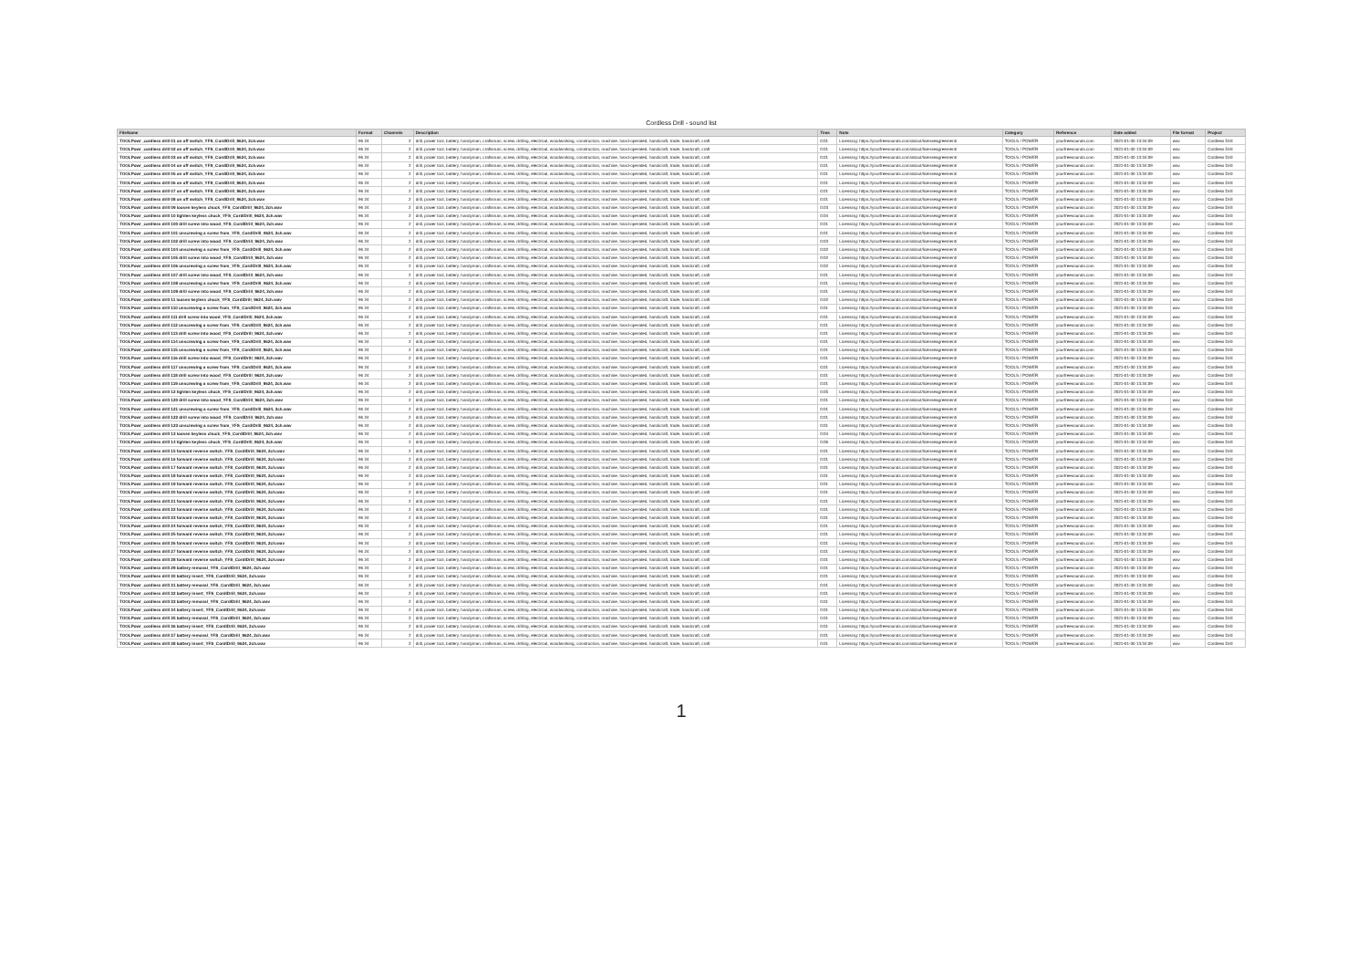Cordless Drill - sound list
| FileName | Format | Channels | Description | Time | Note | Category | Reference | Date added | File format | Project |
| --- | --- | --- | --- | --- | --- | --- | --- | --- | --- | --- |
| TOOLPowr_cordless drill 01 on off switch_YFS_CordlDrill_9624, 2ch.wav | 96 24 | 2 | drill, power tool, battery, handyman, craftsman, screw, drilling, electrical, woodworking, construction, machine, hand-operated, handicraft, trade, handcraft, craft | 0:01 | Licensing: https://yourfreesounds.com/about/licenseagreement/ | TOOLS / POWER | yourfreesounds.com | 2021-01-30 13:34:09 | wav | Cordless Drill |
| TOOLPowr_cordless drill 02 on off switch_YFS_CordlDrill_9624, 2ch.wav | 96 24 | 2 | drill, power tool, battery, handyman, craftsman, screw, drilling, electrical, woodworking, construction, machine, hand-operated, handicraft, trade, handcraft, craft | 0:01 | Licensing: https://yourfreesounds.com/about/licenseagreement/ | TOOLS / POWER | yourfreesounds.com | 2021-01-30 13:34:09 | wav | Cordless Drill |
| TOOLPowr_cordless drill 03 on off switch_YFS_CordlDrill_9624, 2ch.wav | 96 24 | 2 | drill, power tool, battery, handyman, craftsman, screw, drilling, electrical, woodworking, construction, machine, hand-operated, handicraft, trade, handcraft, craft | 0:01 | Licensing: https://yourfreesounds.com/about/licenseagreement/ | TOOLS / POWER | yourfreesounds.com | 2021-01-30 13:34:09 | wav | Cordless Drill |
| TOOLPowr_cordless drill 04 on off switch_YFS_CordlDrill_9624, 2ch.wav | 96 24 | 2 | drill, power tool, battery, handyman, craftsman, screw, drilling, electrical, woodworking, construction, machine, hand-operated, handicraft, trade, handcraft, craft | 0:01 | Licensing: https://yourfreesounds.com/about/licenseagreement/ | TOOLS / POWER | yourfreesounds.com | 2021-01-30 13:34:09 | wav | Cordless Drill |
| TOOLPowr_cordless drill 05 on off switch_YFS_CordlDrill_9624, 2ch.wav | 96 24 | 2 | drill, power tool, battery, handyman, craftsman, screw, drilling, electrical, woodworking, construction, machine, hand-operated, handicraft, trade, handcraft, craft | 0:01 | Licensing: https://yourfreesounds.com/about/licenseagreement/ | TOOLS / POWER | yourfreesounds.com | 2021-01-30 13:34:09 | wav | Cordless Drill |
| TOOLPowr_cordless drill 06 on off switch_YFS_CordlDrill_9624, 2ch.wav | 96 24 | 2 | drill, power tool, battery, handyman, craftsman, screw, drilling, electrical, woodworking, construction, machine, hand-operated, handicraft, trade, handcraft, craft | 0:01 | Licensing: https://yourfreesounds.com/about/licenseagreement/ | TOOLS / POWER | yourfreesounds.com | 2021-01-30 13:34:09 | wav | Cordless Drill |
| TOOLPowr_cordless drill 07 on off switch_YFS_CordlDrill_9624, 2ch.wav | 96 24 | 2 | drill, power tool, battery, handyman, craftsman, screw, drilling, electrical, woodworking, construction, machine, hand-operated, handicraft, trade, handcraft, craft | 0:01 | Licensing: https://yourfreesounds.com/about/licenseagreement/ | TOOLS / POWER | yourfreesounds.com | 2021-01-30 13:34:09 | wav | Cordless Drill |
| TOOLPowr_cordless drill 08 on off switch_YFS_CordlDrill_9624, 2ch.wav | 96 24 | 2 | drill, power tool, battery, handyman, craftsman, screw, drilling, electrical, woodworking, construction, machine, hand-operated, handicraft, trade, handcraft, craft | 0:01 | Licensing: https://yourfreesounds.com/about/licenseagreement/ | TOOLS / POWER | yourfreesounds.com | 2021-01-30 13:34:09 | wav | Cordless Drill |
| TOOLPowr_cordless drill 09 loosen keyless chuck_YFS_CordlDrill_9624, 2ch.wav | 96 24 | 2 | drill, power tool, battery, handyman, craftsman, screw, drilling, electrical, woodworking, construction, machine, hand-operated, handicraft, trade, handcraft, craft | 0:03 | Licensing: https://yourfreesounds.com/about/licenseagreement/ | TOOLS / POWER | yourfreesounds.com | 2021-01-30 13:34:09 | wav | Cordless Drill |
| TOOLPowr_cordless drill 10 tighten keyless chuck_YFS_CordlDrill_9624, 2ch.wav | 96 24 | 2 | drill, power tool, battery, handyman, craftsman, screw, drilling, electrical, woodworking, construction, machine, hand-operated, handicraft, trade, handcraft, craft | 0:04 | Licensing: https://yourfreesounds.com/about/licenseagreement/ | TOOLS / POWER | yourfreesounds.com | 2021-01-30 13:34:09 | wav | Cordless Drill |
| TOOLPowr_cordless drill 100 drill screw into wood_YFS_CordlDrill_9624, 2ch.wav | 96 24 | 2 | drill, power tool, battery, handyman, craftsman, screw, drilling, electrical, woodworking, construction, machine, hand-operated, handicraft, trade, handcraft, craft | 0:01 | Licensing: https://yourfreesounds.com/about/licenseagreement/ | TOOLS / POWER | yourfreesounds.com | 2021-01-30 13:34:09 | wav | Cordless Drill |
| TOOLPowr_cordless drill 101 unscrewing a screw from_YFS_CordlDrill_9624, 2ch.wav | 96 24 | 2 | drill, power tool, battery, handyman, craftsman, screw, drilling, electrical, woodworking, construction, machine, hand-operated, handicraft, trade, handcraft, craft | 0:01 | Licensing: https://yourfreesounds.com/about/licenseagreement/ | TOOLS / POWER | yourfreesounds.com | 2021-01-30 13:34:09 | wav | Cordless Drill |
| TOOLPowr_cordless drill 102 drill screw into wood_YFS_CordlDrill_9624, 2ch.wav | 96 24 | 2 | drill, power tool, battery, handyman, craftsman, screw, drilling, electrical, woodworking, construction, machine, hand-operated, handicraft, trade, handcraft, craft | 0:03 | Licensing: https://yourfreesounds.com/about/licenseagreement/ | TOOLS / POWER | yourfreesounds.com | 2021-01-30 13:34:09 | wav | Cordless Drill |
| TOOLPowr_cordless drill 104 unscrewing a screw from_YFS_CordlDrill_9624, 2ch.wav | 96 24 | 2 | drill, power tool, battery, handyman, craftsman, screw, drilling, electrical, woodworking, construction, machine, hand-operated, handicraft, trade, handcraft, craft | 0:02 | Licensing: https://yourfreesounds.com/about/licenseagreement/ | TOOLS / POWER | yourfreesounds.com | 2021-01-30 13:34:09 | wav | Cordless Drill |
| TOOLPowr_cordless drill 105 drill screw into wood_YFS_CordlDrill_9624, 2ch.wav | 96 24 | 2 | drill, power tool, battery, handyman, craftsman, screw, drilling, electrical, woodworking, construction, machine, hand-operated, handicraft, trade, handcraft, craft | 0:02 | Licensing: https://yourfreesounds.com/about/licenseagreement/ | TOOLS / POWER | yourfreesounds.com | 2021-01-30 13:34:09 | wav | Cordless Drill |
| TOOLPowr_cordless drill 106 unscrewing a screw from_YFS_CordlDrill_9624, 2ch.wav | 96 24 | 2 | drill, power tool, battery, handyman, craftsman, screw, drilling, electrical, woodworking, construction, machine, hand-operated, handicraft, trade, handcraft, craft | 0:02 | Licensing: https://yourfreesounds.com/about/licenseagreement/ | TOOLS / POWER | yourfreesounds.com | 2021-01-30 13:34:09 | wav | Cordless Drill |
| TOOLPowr_cordless drill 107 drill screw into wood_YFS_CordlDrill_9624, 2ch.wav | 96 24 | 2 | drill, power tool, battery, handyman, craftsman, screw, drilling, electrical, woodworking, construction, machine, hand-operated, handicraft, trade, handcraft, craft | 0:01 | Licensing: https://yourfreesounds.com/about/licenseagreement/ | TOOLS / POWER | yourfreesounds.com | 2021-01-30 13:34:09 | wav | Cordless Drill |
| TOOLPowr_cordless drill 108 unscrewing a screw from_YFS_CordlDrill_9624, 2ch.wav | 96 24 | 2 | drill, power tool, battery, handyman, craftsman, screw, drilling, electrical, woodworking, construction, machine, hand-operated, handicraft, trade, handcraft, craft | 0:01 | Licensing: https://yourfreesounds.com/about/licenseagreement/ | TOOLS / POWER | yourfreesounds.com | 2021-01-30 13:34:09 | wav | Cordless Drill |
| TOOLPowr_cordless drill 109 drill screw into wood_YFS_CordlDrill_9624, 2ch.wav | 96 24 | 2 | drill, power tool, battery, handyman, craftsman, screw, drilling, electrical, woodworking, construction, machine, hand-operated, handicraft, trade, handcraft, craft | 0:01 | Licensing: https://yourfreesounds.com/about/licenseagreement/ | TOOLS / POWER | yourfreesounds.com | 2021-01-30 13:34:09 | wav | Cordless Drill |
| TOOLPowr_cordless drill 11 loosen keyless chuck_YFS_CordlDrill_9624, 2ch.wav | 96 24 | 2 | drill, power tool, battery, handyman, craftsman, screw, drilling, electrical, woodworking, construction, machine, hand-operated, handicraft, trade, handcraft, craft | 0:02 | Licensing: https://yourfreesounds.com/about/licenseagreement/ | TOOLS / POWER | yourfreesounds.com | 2021-01-30 13:34:09 | wav | Cordless Drill |
| TOOLPowr_cordless drill 110 unscrewing a screw from_YFS_CordlDrill_9624, 2ch.wav | 96 24 | 2 | drill, power tool, battery, handyman, craftsman, screw, drilling, electrical, woodworking, construction, machine, hand-operated, handicraft, trade, handcraft, craft | 0:01 | Licensing: https://yourfreesounds.com/about/licenseagreement/ | TOOLS / POWER | yourfreesounds.com | 2021-01-30 13:34:09 | wav | Cordless Drill |
| TOOLPowr_cordless drill 111 drill screw into wood_YFS_CordlDrill_9624, 2ch.wav | 96 24 | 2 | drill, power tool, battery, handyman, craftsman, screw, drilling, electrical, woodworking, construction, machine, hand-operated, handicraft, trade, handcraft, craft | 0:01 | Licensing: https://yourfreesounds.com/about/licenseagreement/ | TOOLS / POWER | yourfreesounds.com | 2021-01-30 13:34:09 | wav | Cordless Drill |
| TOOLPowr_cordless drill 112 unscrewing a screw from_YFS_CordlDrill_9624, 2ch.wav | 96 24 | 2 | drill, power tool, battery, handyman, craftsman, screw, drilling, electrical, woodworking, construction, machine, hand-operated, handicraft, trade, handcraft, craft | 0:01 | Licensing: https://yourfreesounds.com/about/licenseagreement/ | TOOLS / POWER | yourfreesounds.com | 2021-01-30 13:34:09 | wav | Cordless Drill |
| TOOLPowr_cordless drill 113 drill screw into wood_YFS_CordlDrill_9624, 2ch.wav | 96 24 | 2 | drill, power tool, battery, handyman, craftsman, screw, drilling, electrical, woodworking, construction, machine, hand-operated, handicraft, trade, handcraft, craft | 0:01 | Licensing: https://yourfreesounds.com/about/licenseagreement/ | TOOLS / POWER | yourfreesounds.com | 2021-01-30 13:34:09 | wav | Cordless Drill |
| TOOLPowr_cordless drill 114 unscrewing a screw from_YFS_CordlDrill_9624, 2ch.wav | 96 24 | 2 | drill, power tool, battery, handyman, craftsman, screw, drilling, electrical, woodworking, construction, machine, hand-operated, handicraft, trade, handcraft, craft | 0:01 | Licensing: https://yourfreesounds.com/about/licenseagreement/ | TOOLS / POWER | yourfreesounds.com | 2021-01-30 13:34:09 | wav | Cordless Drill |
| TOOLPowr_cordless drill 115 unscrewing a screw from_YFS_CordlDrill_9624, 2ch.wav | 96 24 | 2 | drill, power tool, battery, handyman, craftsman, screw, drilling, electrical, woodworking, construction, machine, hand-operated, handicraft, trade, handcraft, craft | 0:01 | Licensing: https://yourfreesounds.com/about/licenseagreement/ | TOOLS / POWER | yourfreesounds.com | 2021-01-30 13:34:09 | wav | Cordless Drill |
| TOOLPowr_cordless drill 116 drill screw into wood_YFS_CordlDrill_9624, 2ch.wav | 96 24 | 2 | drill, power tool, battery, handyman, craftsman, screw, drilling, electrical, woodworking, construction, machine, hand-operated, handicraft, trade, handcraft, craft | 0:01 | Licensing: https://yourfreesounds.com/about/licenseagreement/ | TOOLS / POWER | yourfreesounds.com | 2021-01-30 13:34:09 | wav | Cordless Drill |
| TOOLPowr_cordless drill 117 unscrewing a screw from_YFS_CordlDrill_9624, 2ch.wav | 96 24 | 2 | drill, power tool, battery, handyman, craftsman, screw, drilling, electrical, woodworking, construction, machine, hand-operated, handicraft, trade, handcraft, craft | 0:01 | Licensing: https://yourfreesounds.com/about/licenseagreement/ | TOOLS / POWER | yourfreesounds.com | 2021-01-30 13:34:09 | wav | Cordless Drill |
| TOOLPowr_cordless drill 118 drill screw into wood_YFS_CordlDrill_9624, 2ch.wav | 96 24 | 2 | drill, power tool, battery, handyman, craftsman, screw, drilling, electrical, woodworking, construction, machine, hand-operated, handicraft, trade, handcraft, craft | 0:01 | Licensing: https://yourfreesounds.com/about/licenseagreement/ | TOOLS / POWER | yourfreesounds.com | 2021-01-30 13:34:09 | wav | Cordless Drill |
| TOOLPowr_cordless drill 119 unscrewing a screw from_YFS_CordlDrill_9624, 2ch.wav | 96 24 | 2 | drill, power tool, battery, handyman, craftsman, screw, drilling, electrical, woodworking, construction, machine, hand-operated, handicraft, trade, handcraft, craft | 0:01 | Licensing: https://yourfreesounds.com/about/licenseagreement/ | TOOLS / POWER | yourfreesounds.com | 2021-01-30 13:34:09 | wav | Cordless Drill |
| TOOLPowr_cordless drill 12 tighten keyless chuck_YFS_CordlDrill_9624, 2ch.wav | 96 24 | 2 | drill, power tool, battery, handyman, craftsman, screw, drilling, electrical, woodworking, construction, machine, hand-operated, handicraft, trade, handcraft, craft | 0:05 | Licensing: https://yourfreesounds.com/about/licenseagreement/ | TOOLS / POWER | yourfreesounds.com | 2021-01-30 13:34:09 | wav | Cordless Drill |
| TOOLPowr_cordless drill 120 drill screw into wood_YFS_CordlDrill_9624, 2ch.wav | 96 24 | 2 | drill, power tool, battery, handyman, craftsman, screw, drilling, electrical, woodworking, construction, machine, hand-operated, handicraft, trade, handcraft, craft | 0:01 | Licensing: https://yourfreesounds.com/about/licenseagreement/ | TOOLS / POWER | yourfreesounds.com | 2021-01-30 13:34:09 | wav | Cordless Drill |
| TOOLPowr_cordless drill 121 unscrewing a screw from_YFS_CordlDrill_9624, 2ch.wav | 96 24 | 2 | drill, power tool, battery, handyman, craftsman, screw, drilling, electrical, woodworking, construction, machine, hand-operated, handicraft, trade, handcraft, craft | 0:01 | Licensing: https://yourfreesounds.com/about/licenseagreement/ | TOOLS / POWER | yourfreesounds.com | 2021-01-30 13:34:09 | wav | Cordless Drill |
| TOOLPowr_cordless drill 122 drill screw into wood_YFS_CordlDrill_9624, 2ch.wav | 96 24 | 2 | drill, power tool, battery, handyman, craftsman, screw, drilling, electrical, woodworking, construction, machine, hand-operated, handicraft, trade, handcraft, craft | 0:01 | Licensing: https://yourfreesounds.com/about/licenseagreement/ | TOOLS / POWER | yourfreesounds.com | 2021-01-30 13:34:09 | wav | Cordless Drill |
| TOOLPowr_cordless drill 123 unscrewing a screw from_YFS_CordlDrill_9624, 2ch.wav | 96 24 | 2 | drill, power tool, battery, handyman, craftsman, screw, drilling, electrical, woodworking, construction, machine, hand-operated, handicraft, trade, handcraft, craft | 0:01 | Licensing: https://yourfreesounds.com/about/licenseagreement/ | TOOLS / POWER | yourfreesounds.com | 2021-01-30 13:34:09 | wav | Cordless Drill |
| TOOLPowr_cordless drill 13 loosen keyless chuck_YFS_CordlDrill_9624, 2ch.wav | 96 24 | 2 | drill, power tool, battery, handyman, craftsman, screw, drilling, electrical, woodworking, construction, machine, hand-operated, handicraft, trade, handcraft, craft | 0:04 | Licensing: https://yourfreesounds.com/about/licenseagreement/ | TOOLS / POWER | yourfreesounds.com | 2021-01-30 13:34:09 | wav | Cordless Drill |
| TOOLPowr_cordless drill 14 tighten keyless chuck_YFS_CordlDrill_9624, 2ch.wav | 96 24 | 2 | drill, power tool, battery, handyman, craftsman, screw, drilling, electrical, woodworking, construction, machine, hand-operated, handicraft, trade, handcraft, craft | 0:06 | Licensing: https://yourfreesounds.com/about/licenseagreement/ | TOOLS / POWER | yourfreesounds.com | 2021-01-30 13:34:09 | wav | Cordless Drill |
| TOOLPowr_cordless drill 15 forward reverse switch_YFS_CordlDrill_9624, 2ch.wav | 96 24 | 2 | drill, power tool, battery, handyman, craftsman, screw, drilling, electrical, woodworking, construction, machine, hand-operated, handicraft, trade, handcraft, craft | 0:01 | Licensing: https://yourfreesounds.com/about/licenseagreement/ | TOOLS / POWER | yourfreesounds.com | 2021-01-30 13:34:09 | wav | Cordless Drill |
| TOOLPowr_cordless drill 16 forward reverse switch_YFS_CordlDrill_9624, 2ch.wav | 96 24 | 2 | drill, power tool, battery, handyman, craftsman, screw, drilling, electrical, woodworking, construction, machine, hand-operated, handicraft, trade, handcraft, craft | 0:01 | Licensing: https://yourfreesounds.com/about/licenseagreement/ | TOOLS / POWER | yourfreesounds.com | 2021-01-30 13:34:09 | wav | Cordless Drill |
| TOOLPowr_cordless drill 17 forward reverse switch_YFS_CordlDrill_9624, 2ch.wav | 96 24 | 2 | drill, power tool, battery, handyman, craftsman, screw, drilling, electrical, woodworking, construction, machine, hand-operated, handicraft, trade, handcraft, craft | 0:01 | Licensing: https://yourfreesounds.com/about/licenseagreement/ | TOOLS / POWER | yourfreesounds.com | 2021-01-30 13:34:09 | wav | Cordless Drill |
| TOOLPowr_cordless drill 18 forward reverse switch_YFS_CordlDrill_9624, 2ch.wav | 96 24 | 2 | drill, power tool, battery, handyman, craftsman, screw, drilling, electrical, woodworking, construction, machine, hand-operated, handicraft, trade, handcraft, craft | 0:01 | Licensing: https://yourfreesounds.com/about/licenseagreement/ | TOOLS / POWER | yourfreesounds.com | 2021-01-30 13:34:09 | wav | Cordless Drill |
| TOOLPowr_cordless drill 19 forward reverse switch_YFS_CordlDrill_9624, 2ch.wav | 96 24 | 2 | drill, power tool, battery, handyman, craftsman, screw, drilling, electrical, woodworking, construction, machine, hand-operated, handicraft, trade, handcraft, craft | 0:01 | Licensing: https://yourfreesounds.com/about/licenseagreement/ | TOOLS / POWER | yourfreesounds.com | 2021-01-30 13:34:09 | wav | Cordless Drill |
| TOOLPowr_cordless drill 20 forward reverse switch_YFS_CordlDrill_9624, 2ch.wav | 96 24 | 2 | drill, power tool, battery, handyman, craftsman, screw, drilling, electrical, woodworking, construction, machine, hand-operated, handicraft, trade, handcraft, craft | 0:01 | Licensing: https://yourfreesounds.com/about/licenseagreement/ | TOOLS / POWER | yourfreesounds.com | 2021-01-30 13:34:09 | wav | Cordless Drill |
| TOOLPowr_cordless drill 21 forward reverse switch_YFS_CordlDrill_9624, 2ch.wav | 96 24 | 2 | drill, power tool, battery, handyman, craftsman, screw, drilling, electrical, woodworking, construction, machine, hand-operated, handicraft, trade, handcraft, craft | 0:01 | Licensing: https://yourfreesounds.com/about/licenseagreement/ | TOOLS / POWER | yourfreesounds.com | 2021-01-30 13:34:09 | wav | Cordless Drill |
| TOOLPowr_cordless drill 22 forward reverse switch_YFS_CordlDrill_9624, 2ch.wav | 96 24 | 2 | drill, power tool, battery, handyman, craftsman, screw, drilling, electrical, woodworking, construction, machine, hand-operated, handicraft, trade, handcraft, craft | 0:01 | Licensing: https://yourfreesounds.com/about/licenseagreement/ | TOOLS / POWER | yourfreesounds.com | 2021-01-30 13:34:09 | wav | Cordless Drill |
| TOOLPowr_cordless drill 23 forward reverse switch_YFS_CordlDrill_9624, 2ch.wav | 96 24 | 2 | drill, power tool, battery, handyman, craftsman, screw, drilling, electrical, woodworking, construction, machine, hand-operated, handicraft, trade, handcraft, craft | 0:01 | Licensing: https://yourfreesounds.com/about/licenseagreement/ | TOOLS / POWER | yourfreesounds.com | 2021-01-30 13:34:09 | wav | Cordless Drill |
| TOOLPowr_cordless drill 24 forward reverse switch_YFS_CordlDrill_9624, 2ch.wav | 96 24 | 2 | drill, power tool, battery, handyman, craftsman, screw, drilling, electrical, woodworking, construction, machine, hand-operated, handicraft, trade, handcraft, craft | 0:01 | Licensing: https://yourfreesounds.com/about/licenseagreement/ | TOOLS / POWER | yourfreesounds.com | 2021-01-30 13:34:09 | wav | Cordless Drill |
| TOOLPowr_cordless drill 25 forward reverse switch_YFS_CordlDrill_9624, 2ch.wav | 96 24 | 2 | drill, power tool, battery, handyman, craftsman, screw, drilling, electrical, woodworking, construction, machine, hand-operated, handicraft, trade, handcraft, craft | 0:01 | Licensing: https://yourfreesounds.com/about/licenseagreement/ | TOOLS / POWER | yourfreesounds.com | 2021-01-30 13:34:09 | wav | Cordless Drill |
| TOOLPowr_cordless drill 26 forward reverse switch_YFS_CordlDrill_9624, 2ch.wav | 96 24 | 2 | drill, power tool, battery, handyman, craftsman, screw, drilling, electrical, woodworking, construction, machine, hand-operated, handicraft, trade, handcraft, craft | 0:01 | Licensing: https://yourfreesounds.com/about/licenseagreement/ | TOOLS / POWER | yourfreesounds.com | 2021-01-30 13:34:09 | wav | Cordless Drill |
| TOOLPowr_cordless drill 27 forward reverse switch_YFS_CordlDrill_9624, 2ch.wav | 96 24 | 2 | drill, power tool, battery, handyman, craftsman, screw, drilling, electrical, woodworking, construction, machine, hand-operated, handicraft, trade, handcraft, craft | 0:01 | Licensing: https://yourfreesounds.com/about/licenseagreement/ | TOOLS / POWER | yourfreesounds.com | 2021-01-30 13:34:09 | wav | Cordless Drill |
| TOOLPowr_cordless drill 28 forward reverse switch_YFS_CordlDrill_9624, 2ch.wav | 96 24 | 2 | drill, power tool, battery, handyman, craftsman, screw, drilling, electrical, woodworking, construction, machine, hand-operated, handicraft, trade, handcraft, craft | 0:01 | Licensing: https://yourfreesounds.com/about/licenseagreement/ | TOOLS / POWER | yourfreesounds.com | 2021-01-30 13:34:09 | wav | Cordless Drill |
| TOOLPowr_cordless drill 29 battery removal_YFS_CordlDrill_9624, 2ch.wav | 96 24 | 2 | drill, power tool, battery, handyman, craftsman, screw, drilling, electrical, woodworking, construction, machine, hand-operated, handicraft, trade, handcraft, craft | 0:01 | Licensing: https://yourfreesounds.com/about/licenseagreement/ | TOOLS / POWER | yourfreesounds.com | 2021-01-30 13:34:09 | wav | Cordless Drill |
| TOOLPowr_cordless drill 30 battery insert_YFS_CordlDrill_9624, 2ch.wav | 96 24 | 2 | drill, power tool, battery, handyman, craftsman, screw, drilling, electrical, woodworking, construction, machine, hand-operated, handicraft, trade, handcraft, craft | 0:01 | Licensing: https://yourfreesounds.com/about/licenseagreement/ | TOOLS / POWER | yourfreesounds.com | 2021-01-30 13:34:09 | wav | Cordless Drill |
| TOOLPowr_cordless drill 31 battery removal_YFS_CordlDrill_9624, 2ch.wav | 96 24 | 2 | drill, power tool, battery, handyman, craftsman, screw, drilling, electrical, woodworking, construction, machine, hand-operated, handicraft, trade, handcraft, craft | 0:01 | Licensing: https://yourfreesounds.com/about/licenseagreement/ | TOOLS / POWER | yourfreesounds.com | 2021-01-30 13:34:09 | wav | Cordless Drill |
| TOOLPowr_cordless drill 32 battery insert_YFS_CordlDrill_9624, 2ch.wav | 96 24 | 2 | drill, power tool, battery, handyman, craftsman, screw, drilling, electrical, woodworking, construction, machine, hand-operated, handicraft, trade, handcraft, craft | 0:01 | Licensing: https://yourfreesounds.com/about/licenseagreement/ | TOOLS / POWER | yourfreesounds.com | 2021-01-30 13:34:09 | wav | Cordless Drill |
| TOOLPowr_cordless drill 33 battery removal_YFS_CordlDrill_9624, 2ch.wav | 96 24 | 2 | drill, power tool, battery, handyman, craftsman, screw, drilling, electrical, woodworking, construction, machine, hand-operated, handicraft, trade, handcraft, craft | 0:01 | Licensing: https://yourfreesounds.com/about/licenseagreement/ | TOOLS / POWER | yourfreesounds.com | 2021-01-30 13:34:09 | wav | Cordless Drill |
| TOOLPowr_cordless drill 34 battery insert_YFS_CordlDrill_9624, 2ch.wav | 96 24 | 2 | drill, power tool, battery, handyman, craftsman, screw, drilling, electrical, woodworking, construction, machine, hand-operated, handicraft, trade, handcraft, craft | 0:01 | Licensing: https://yourfreesounds.com/about/licenseagreement/ | TOOLS / POWER | yourfreesounds.com | 2021-01-30 13:34:09 | wav | Cordless Drill |
| TOOLPowr_cordless drill 35 battery removal_YFS_CordlDrill_9624, 2ch.wav | 96 24 | 2 | drill, power tool, battery, handyman, craftsman, screw, drilling, electrical, woodworking, construction, machine, hand-operated, handicraft, trade, handcraft, craft | 0:01 | Licensing: https://yourfreesounds.com/about/licenseagreement/ | TOOLS / POWER | yourfreesounds.com | 2021-01-30 13:34:09 | wav | Cordless Drill |
| TOOLPowr_cordless drill 36 battery insert_YFS_CordlDrill_9624, 2ch.wav | 96 24 | 2 | drill, power tool, battery, handyman, craftsman, screw, drilling, electrical, woodworking, construction, machine, hand-operated, handicraft, trade, handcraft, craft | 0:01 | Licensing: https://yourfreesounds.com/about/licenseagreement/ | TOOLS / POWER | yourfreesounds.com | 2021-01-30 13:34:09 | wav | Cordless Drill |
| TOOLPowr_cordless drill 37 battery removal_YFS_CordlDrill_9624, 2ch.wav | 96 24 | 2 | drill, power tool, battery, handyman, craftsman, screw, drilling, electrical, woodworking, construction, machine, hand-operated, handicraft, trade, handcraft, craft | 0:01 | Licensing: https://yourfreesounds.com/about/licenseagreement/ | TOOLS / POWER | yourfreesounds.com | 2021-01-30 13:34:09 | wav | Cordless Drill |
| TOOLPowr_cordless drill 38 battery insert_YFS_CordlDrill_9624, 2ch.wav | 96 24 | 2 | drill, power tool, battery, handyman, craftsman, screw, drilling, electrical, woodworking, construction, machine, hand-operated, handicraft, trade, handcraft, craft | 0:01 | Licensing: https://yourfreesounds.com/about/licenseagreement/ | TOOLS / POWER | yourfreesounds.com | 2021-01-30 13:34:09 | wav | Cordless Drill |
1